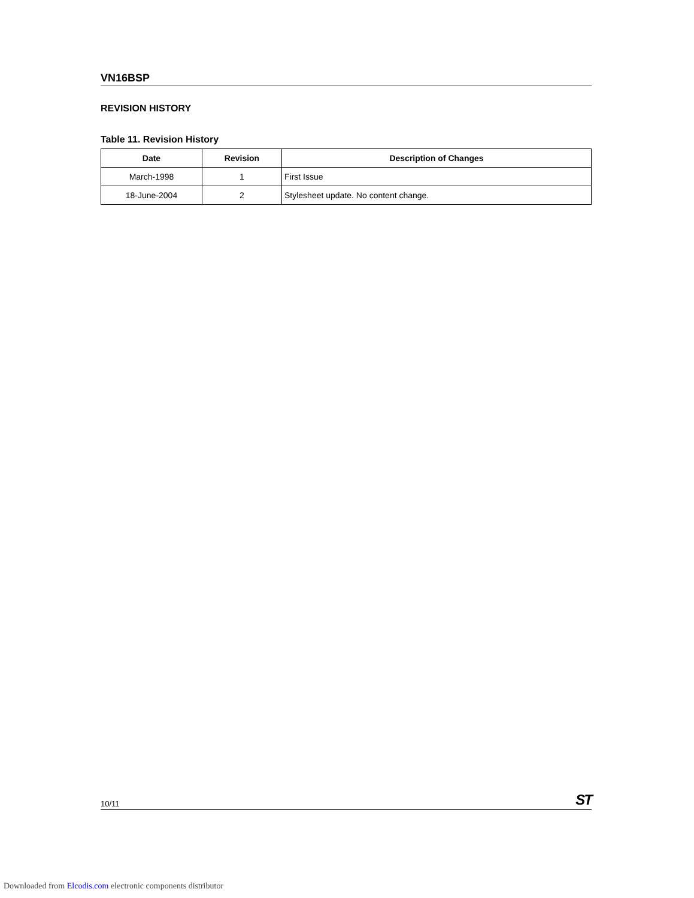VN16BSP
REVISION HISTORY
Table 11. Revision History
| Date | Revision | Description of Changes |
| --- | --- | --- |
| March-1998 | 1 | First Issue |
| 18-June-2004 | 2 | Stylesheet update. No content change. |
10/11 ST
Downloaded from Elcodis.com electronic components distributor